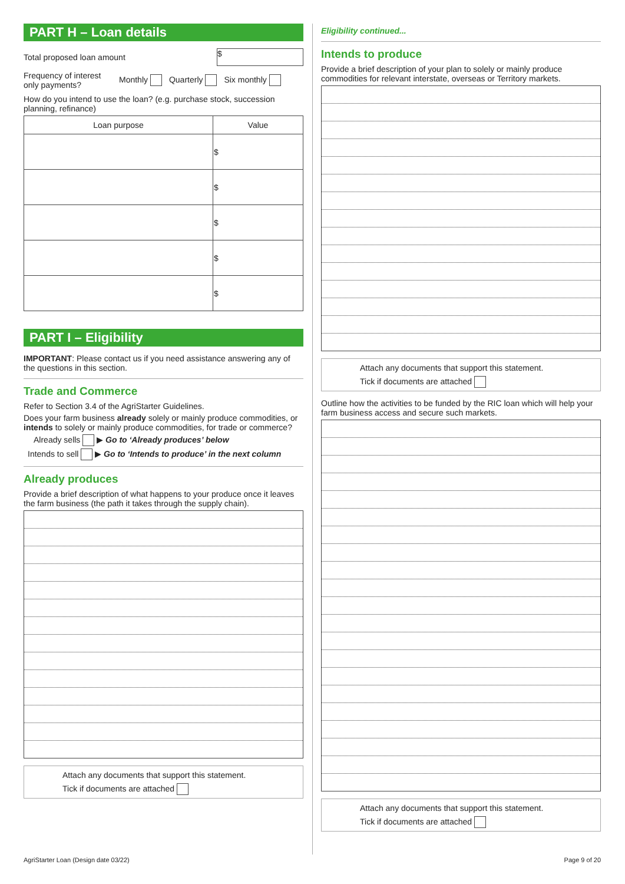PART H – Loan details
Total proposed loan amount $
Frequency of interest only payments? Monthly Quarterly Six monthly
How do you intend to use the loan? (e.g. purchase stock, succession planning, refinance)
| Loan purpose | Value |
| --- | --- |
| | $ |
| | $ |
| | $ |
| | $ |
| | $ |
PART I – Eligibility
IMPORTANT: Please contact us if you need assistance answering any of the questions in this section.
Trade and Commerce
Refer to Section 3.4 of the AgriStarter Guidelines.
Does your farm business already solely or mainly produce commodities, or intends to solely or mainly produce commodities, for trade or commerce?
Already sells ▶ Go to ‘Already produces’ below
Intends to sell ▶ Go to ‘Intends to produce’ in the next column
Already produces
Provide a brief description of what happens to your produce once it leaves the farm business (the path it takes through the supply chain).
Attach any documents that support this statement.
Tick if documents are attached
Eligibility continued...
Intends to produce
Provide a brief description of your plan to solely or mainly produce commodities for relevant interstate, overseas or Territory markets.
Attach any documents that support this statement.
Tick if documents are attached
Outline how the activities to be funded by the RIC loan which will help your farm business access and secure such markets.
Attach any documents that support this statement.
Tick if documents are attached
AgriStarter Loan (Design date 03/22)
Page 9 of 20